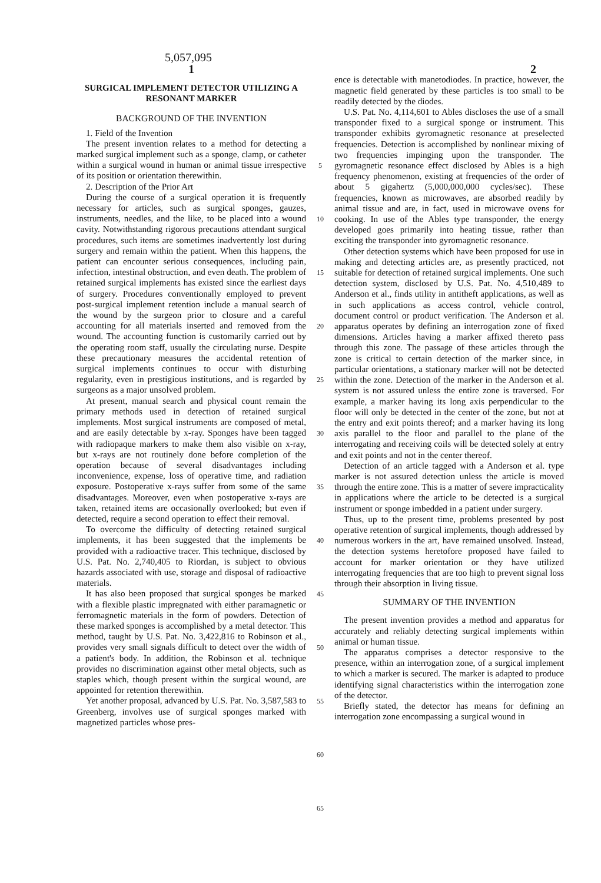5,057,095
1 2
SURGICAL IMPLEMENT DETECTOR UTILIZING A RESONANT MARKER
BACKGROUND OF THE INVENTION
1. Field of the Invention
The present invention relates to a method for detecting a marked surgical implement such as a sponge, clamp, or catheter within a surgical wound in human or animal tissue irrespective of its position or orientation therewithin.
2. Description of the Prior Art
During the course of a surgical operation it is frequently necessary for articles, such as surgical sponges, gauzes, instruments, needles, and the like, to be placed into a wound cavity. Notwithstanding rigorous precautions attendant surgical procedures, such items are sometimes inadvertently lost during surgery and remain within the patient. When this happens, the patient can encounter serious consequences, including pain, infection, intestinal obstruction, and even death. The problem of retained surgical implements has existed since the earliest days of surgery. Procedures conventionally employed to prevent post-surgical implement retention include a manual search of the wound by the surgeon prior to closure and a careful accounting for all materials inserted and removed from the wound. The accounting function is customarily carried out by the operating room staff, usually the circulating nurse. Despite these precautionary measures the accidental retention of surgical implements continues to occur with disturbing regularity, even in prestigious institutions, and is regarded by surgeons as a major unsolved problem.
At present, manual search and physical count remain the primary methods used in detection of retained surgical implements. Most surgical instruments are composed of metal, and are easily detectable by x-ray. Sponges have been tagged with radiopaque markers to make them also visible on x-ray, but x-rays are not routinely done before completion of the operation because of several disadvantages including inconvenience, expense, loss of operative time, and radiation exposure. Postoperative x-rays suffer from some of the same disadvantages. Moreover, even when postoperative x-rays are taken, retained items are occasionally overlooked; but even if detected, require a second operation to effect their removal.
To overcome the difficulty of detecting retained surgical implements, it has been suggested that the implements be provided with a radioactive tracer. This technique, disclosed by U.S. Pat. No. 2,740,405 to Riordan, is subject to obvious hazards associated with use, storage and disposal of radioactive materials.
It has also been proposed that surgical sponges be marked with a flexible plastic impregnated with either paramagnetic or ferromagnetic materials in the form of powders. Detection of these marked sponges is accomplished by a metal detector. This method, taught by U.S. Pat. No. 3,422,816 to Robinson et al., provides very small signals difficult to detect over the width of a patient's body. In addition, the Robinson et al. technique provides no discrimination against other metal objects, such as staples which, though present within the surgical wound, are appointed for retention therewithin.
Yet another proposal, advanced by U.S. Pat. No. 3,587,583 to Greenberg, involves use of surgical sponges marked with magnetized particles whose pres-
5
10
15
20
25
30
35
40
45
50
55
60
65
ence is detectable with manetodiodes. In practice, however, the magnetic field generated by these particles is too small to be readily detected by the diodes.
U.S. Pat. No. 4,114,601 to Ables discloses the use of a small transponder fixed to a surgical sponge or instrument. This transponder exhibits gyromagnetic resonance at preselected frequencies. Detection is accomplished by nonlinear mixing of two frequencies impinging upon the transponder. The gyromagnetic resonance effect disclosed by Ables is a high frequency phenomenon, existing at frequencies of the order of about 5 gigahertz (5,000,000,000 cycles/sec). These frequencies, known as microwaves, are absorbed readily by animal tissue and are, in fact, used in microwave ovens for cooking. In use of the Ables type transponder, the energy developed goes primarily into heating tissue, rather than exciting the transponder into gyromagnetic resonance.
Other detection systems which have been proposed for use in making and detecting articles are, as presently practiced, not suitable for detection of retained surgical implements. One such detection system, disclosed by U.S. Pat. No. 4,510,489 to Anderson et al., finds utility in antitheft applications, as well as in such applications as access control, vehicle control, document control or product verification. The Anderson et al. apparatus operates by defining an interrogation zone of fixed dimensions. Articles having a marker affixed thereto pass through this zone. The passage of these articles through the zone is critical to certain detection of the marker since, in particular orientations, a stationary marker will not be detected within the zone. Detection of the marker in the Anderson et al. system is not assured unless the entire zone is traversed. For example, a marker having its long axis perpendicular to the floor will only be detected in the center of the zone, but not at the entry and exit points thereof; and a marker having its long axis parallel to the floor and parallel to the plane of the interrogating and receiving coils will be detected solely at entry and exit points and not in the center thereof.
Detection of an article tagged with a Anderson et al. type marker is not assured detection unless the article is moved through the entire zone. This is a matter of severe impracticality in applications where the article to be detected is a surgical instrument or sponge imbedded in a patient under surgery.
Thus, up to the present time, problems presented by post operative retention of surgical implements, though addressed by numerous workers in the art, have remained unsolved. Instead, the detection systems heretofore proposed have failed to account for marker orientation or they have utilized interrogating frequencies that are too high to prevent signal loss through their absorption in living tissue.
SUMMARY OF THE INVENTION
The present invention provides a method and apparatus for accurately and reliably detecting surgical implements within animal or human tissue.
The apparatus comprises a detector responsive to the presence, within an interrogation zone, of a surgical implement to which a marker is secured. The marker is adapted to produce identifying signal characteristics within the interrogation zone of the detector.
Briefly stated, the detector has means for defining an interrogation zone encompassing a surgical wound in